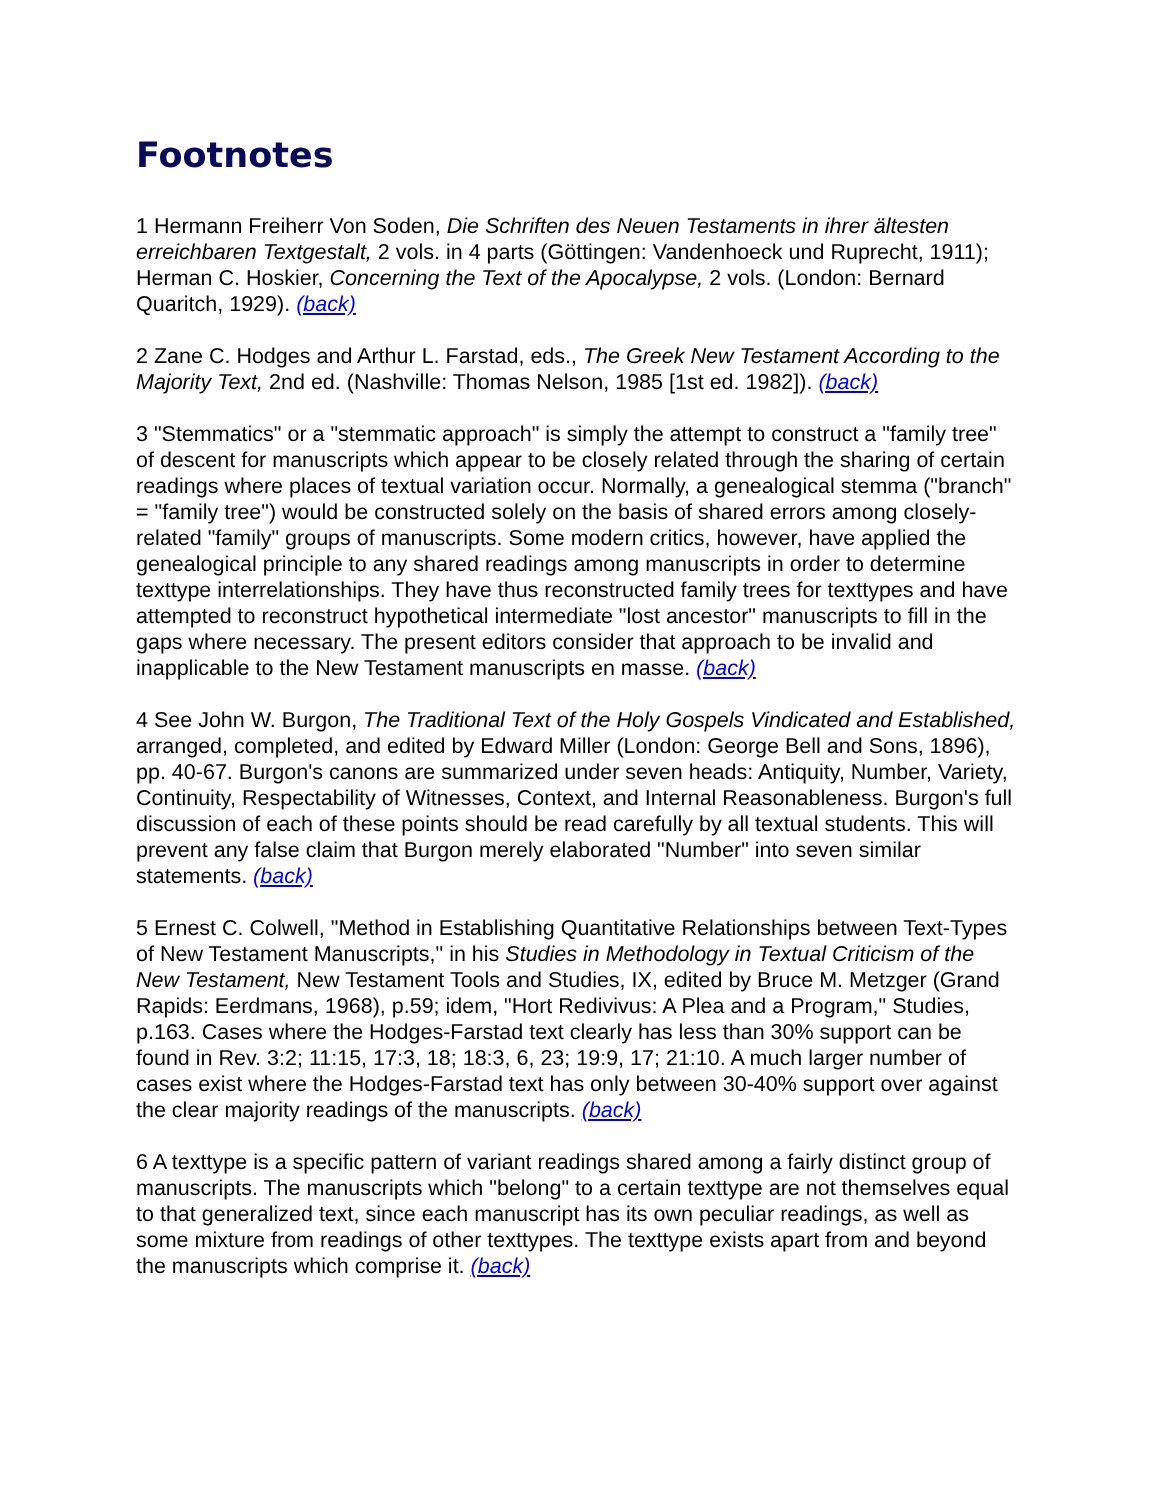Footnotes
1 Hermann Freiherr Von Soden, Die Schriften des Neuen Testaments in ihrer ältesten erreichbaren Textgestalt, 2 vols. in 4 parts (Göttingen: Vandenhoeck und Ruprecht, 1911); Herman C. Hoskier, Concerning the Text of the Apocalypse, 2 vols. (London: Bernard Quaritch, 1929). (back)
2 Zane C. Hodges and Arthur L. Farstad, eds., The Greek New Testament According to the Majority Text, 2nd ed. (Nashville: Thomas Nelson, 1985 [1st ed. 1982]). (back)
3 "Stemmatics" or a "stemmatic approach" is simply the attempt to construct a "family tree" of descent for manuscripts which appear to be closely related through the sharing of certain readings where places of textual variation occur. Normally, a genealogical stemma ("branch" = "family tree") would be constructed solely on the basis of shared errors among closely-related "family" groups of manuscripts. Some modern critics, however, have applied the genealogical principle to any shared readings among manuscripts in order to determine texttype interrelationships. They have thus reconstructed family trees for texttypes and have attempted to reconstruct hypothetical intermediate "lost ancestor" manuscripts to fill in the gaps where necessary. The present editors consider that approach to be invalid and inapplicable to the New Testament manuscripts en masse. (back)
4 See John W. Burgon, The Traditional Text of the Holy Gospels Vindicated and Established, arranged, completed, and edited by Edward Miller (London: George Bell and Sons, 1896), pp. 40-67. Burgon's canons are summarized under seven heads: Antiquity, Number, Variety, Continuity, Respectability of Witnesses, Context, and Internal Reasonableness. Burgon's full discussion of each of these points should be read carefully by all textual students. This will prevent any false claim that Burgon merely elaborated "Number" into seven similar statements. (back)
5 Ernest C. Colwell, "Method in Establishing Quantitative Relationships between Text-Types of New Testament Manuscripts," in his Studies in Methodology in Textual Criticism of the New Testament, New Testament Tools and Studies, IX, edited by Bruce M. Metzger (Grand Rapids: Eerdmans, 1968), p.59; idem, "Hort Redivivus: A Plea and a Program," Studies, p.163. Cases where the Hodges-Farstad text clearly has less than 30% support can be found in Rev. 3:2; 11:15, 17:3, 18; 18:3, 6, 23; 19:9, 17; 21:10. A much larger number of cases exist where the Hodges-Farstad text has only between 30-40% support over against the clear majority readings of the manuscripts. (back)
6 A texttype is a specific pattern of variant readings shared among a fairly distinct group of manuscripts. The manuscripts which "belong" to a certain texttype are not themselves equal to that generalized text, since each manuscript has its own peculiar readings, as well as some mixture from readings of other texttypes. The texttype exists apart from and beyond the manuscripts which comprise it. (back)